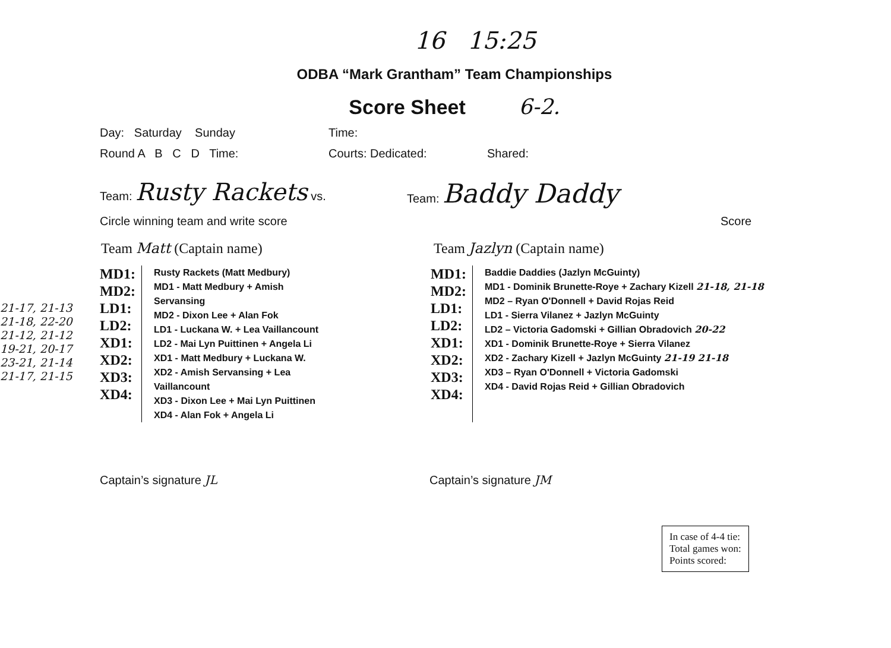16 15:25
ODBA “Mark Grantham” Team Championships
Score Sheet 6-2.
Day: Saturday Sunday Time:
Round A B C D Time: Courts: Dedicated: Shared:
Team: Rusty Rackets vs. Team: Baddy Daddy
Circle winning team and write score Score
Team Matt (Captain name) Team Jazlyn (Captain name)
21-17, 21-13
21-18, 22-20
21-12, 21-12
19-21, 20-17
23-21, 21-14
21-17, 21-15
MD1:
MD2:
LD1:
LD2:
XD1:
XD2:
XD3:
XD4:
Rusty Rackets (Matt Medbury)
MD1 - Matt Medbury + Amish Servansing
MD2 - Dixon Lee + Alan Fok
LD1 - Luckana W. + Lea Vaillancount
LD2 - Mai Lyn Puittinen + Angela Li
XD1 - Matt Medbury + Luckana W.
XD2 - Amish Servansing + Lea Vaillancount
XD3 - Dixon Lee + Mai Lyn Puittinen
XD4 - Alan Fok + Angela Li
MD1:
MD2:
LD1:
LD2:
XD1:
XD2:
XD3:
XD4:
Baddie Daddies (Jazlyn McGuinty)
MD1 - Dominik Brunette-Roye + Zachary Kizell 21-18, 21-18
MD2 – Ryan O'Donnell + David Rojas Reid
LD1 - Sierra Vilanez + Jazlyn McGuinty
LD2 – Victoria Gadomski + Gillian Obradovich 20-22
XD1 - Dominik Brunette-Roye + Sierra Vilanez
XD2 - Zachary Kizell + Jazlyn McGuinty 21-19 21-18
XD3 – Ryan O'Donnell + Victoria Gadomski
XD4 - David Rojas Reid + Gillian Obradovich
Captain’s signature JL Captain’s signature JM
In case of 4-4 tie:
Total games won:
Points scored: